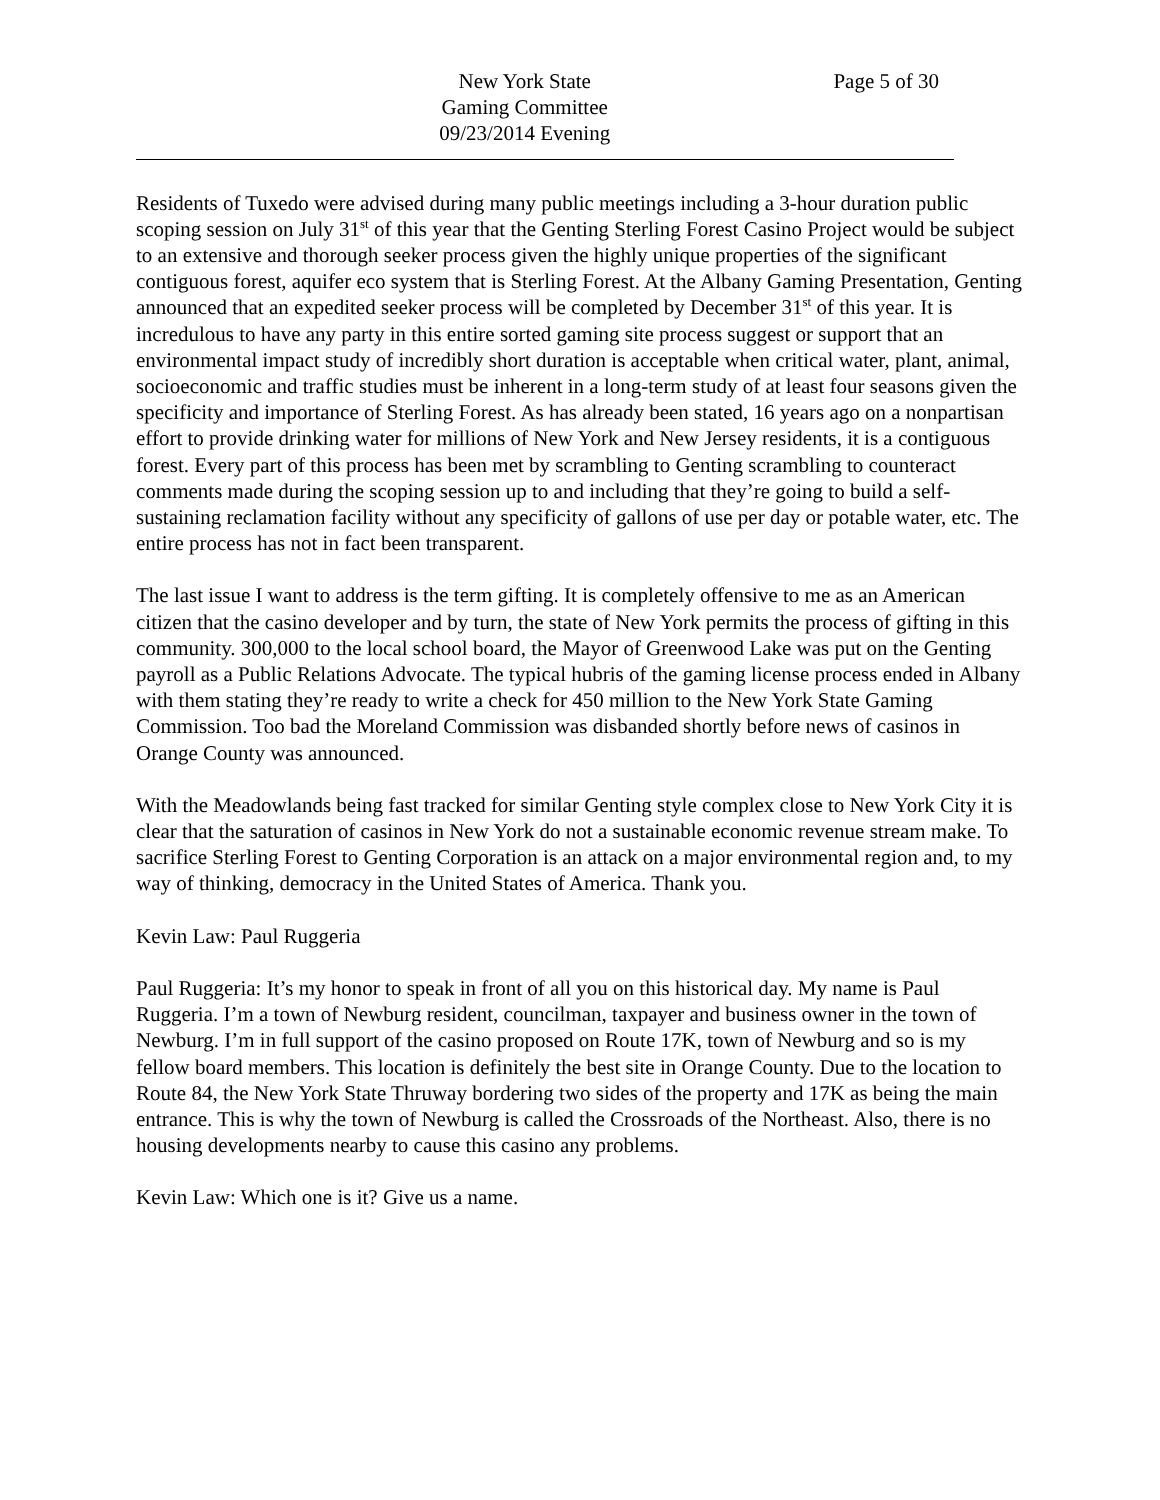New York State
Gaming Committee
09/23/2014 Evening
Page 5 of 30
Residents of Tuxedo were advised during many public meetings including a 3-hour duration public scoping session on July 31<sup>st</sup> of this year that the Genting Sterling Forest Casino Project would be subject to an extensive and thorough seeker process given the highly unique properties of the significant contiguous forest, aquifer eco system that is Sterling Forest. At the Albany Gaming Presentation, Genting announced that an expedited seeker process will be completed by December 31<sup>st</sup> of this year. It is incredulous to have any party in this entire sorted gaming site process suggest or support that an environmental impact study of incredibly short duration is acceptable when critical water, plant, animal, socioeconomic and traffic studies must be inherent in a long-term study of at least four seasons given the specificity and importance of Sterling Forest. As has already been stated, 16 years ago on a nonpartisan effort to provide drinking water for millions of New York and New Jersey residents, it is a contiguous forest. Every part of this process has been met by scrambling to Genting scrambling to counteract comments made during the scoping session up to and including that they’re going to build a self-sustaining reclamation facility without any specificity of gallons of use per day or potable water, etc. The entire process has not in fact been transparent.
The last issue I want to address is the term gifting. It is completely offensive to me as an American citizen that the casino developer and by turn, the state of New York permits the process of gifting in this community. 300,000 to the local school board, the Mayor of Greenwood Lake was put on the Genting payroll as a Public Relations Advocate. The typical hubris of the gaming license process ended in Albany with them stating they’re ready to write a check for 450 million to the New York State Gaming Commission. Too bad the Moreland Commission was disbanded shortly before news of casinos in Orange County was announced.
With the Meadowlands being fast tracked for similar Genting style complex close to New York City it is clear that the saturation of casinos in New York do not a sustainable economic revenue stream make. To sacrifice Sterling Forest to Genting Corporation is an attack on a major environmental region and, to my way of thinking, democracy in the United States of America. Thank you.
Kevin Law: Paul Ruggeria
Paul Ruggeria: It’s my honor to speak in front of all you on this historical day. My name is Paul Ruggeria. I’m a town of Newburg resident, councilman, taxpayer and business owner in the town of Newburg. I’m in full support of the casino proposed on Route 17K, town of Newburg and so is my fellow board members. This location is definitely the best site in Orange County. Due to the location to Route 84, the New York State Thruway bordering two sides of the property and 17K as being the main entrance. This is why the town of Newburg is called the Crossroads of the Northeast. Also, there is no housing developments nearby to cause this casino any problems.
Kevin Law: Which one is it? Give us a name.